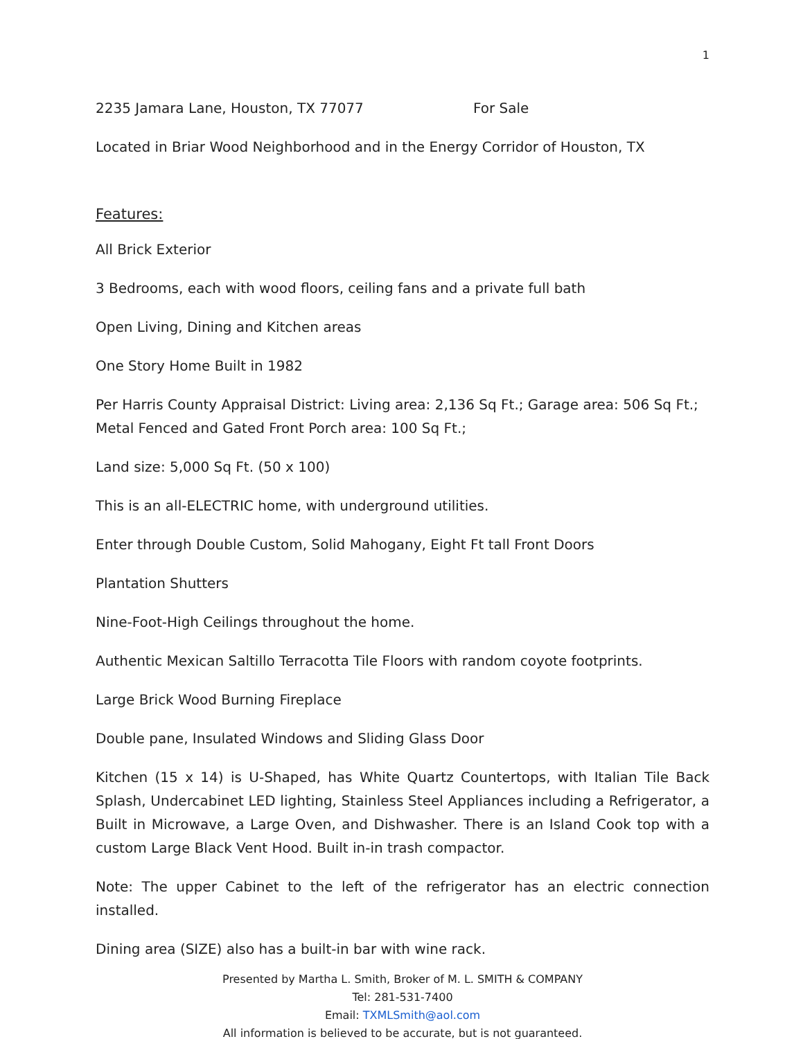1
2235 Jamara Lane, Houston, TX 77077 For Sale
Located in Briar Wood Neighborhood and in the Energy Corridor of Houston, TX
Features:
All Brick Exterior
3 Bedrooms, each with wood floors, ceiling fans and a private full bath
Open Living, Dining and Kitchen areas
One Story Home Built in 1982
Per Harris County Appraisal District: Living area: 2,136 Sq Ft.; Garage area: 506 Sq Ft.; Metal Fenced and Gated Front Porch area: 100 Sq Ft.;
Land size: 5,000 Sq Ft. (50 x 100)
This is an all-ELECTRIC home, with underground utilities.
Enter through Double Custom, Solid Mahogany, Eight Ft tall Front Doors
Plantation Shutters
Nine-Foot-High Ceilings throughout the home.
Authentic Mexican Saltillo Terracotta Tile Floors with random coyote footprints.
Large Brick Wood Burning Fireplace
Double pane, Insulated Windows and Sliding Glass Door
Kitchen (15 x 14) is U-Shaped, has White Quartz Countertops, with Italian Tile Back Splash, Undercabinet LED lighting, Stainless Steel Appliances including a Refrigerator, a Built in Microwave, a Large Oven, and Dishwasher. There is an Island Cook top with a custom Large Black Vent Hood. Built in-in trash compactor.
Note: The upper Cabinet to the left of the refrigerator has an electric connection installed.
Dining area (SIZE) also has a built-in bar with wine rack.
Presented by Martha L. Smith, Broker of M. L. SMITH & COMPANY
Tel: 281-531-7400
Email: TXMLSmith@aol.com
All information is believed to be accurate, but is not guaranteed.